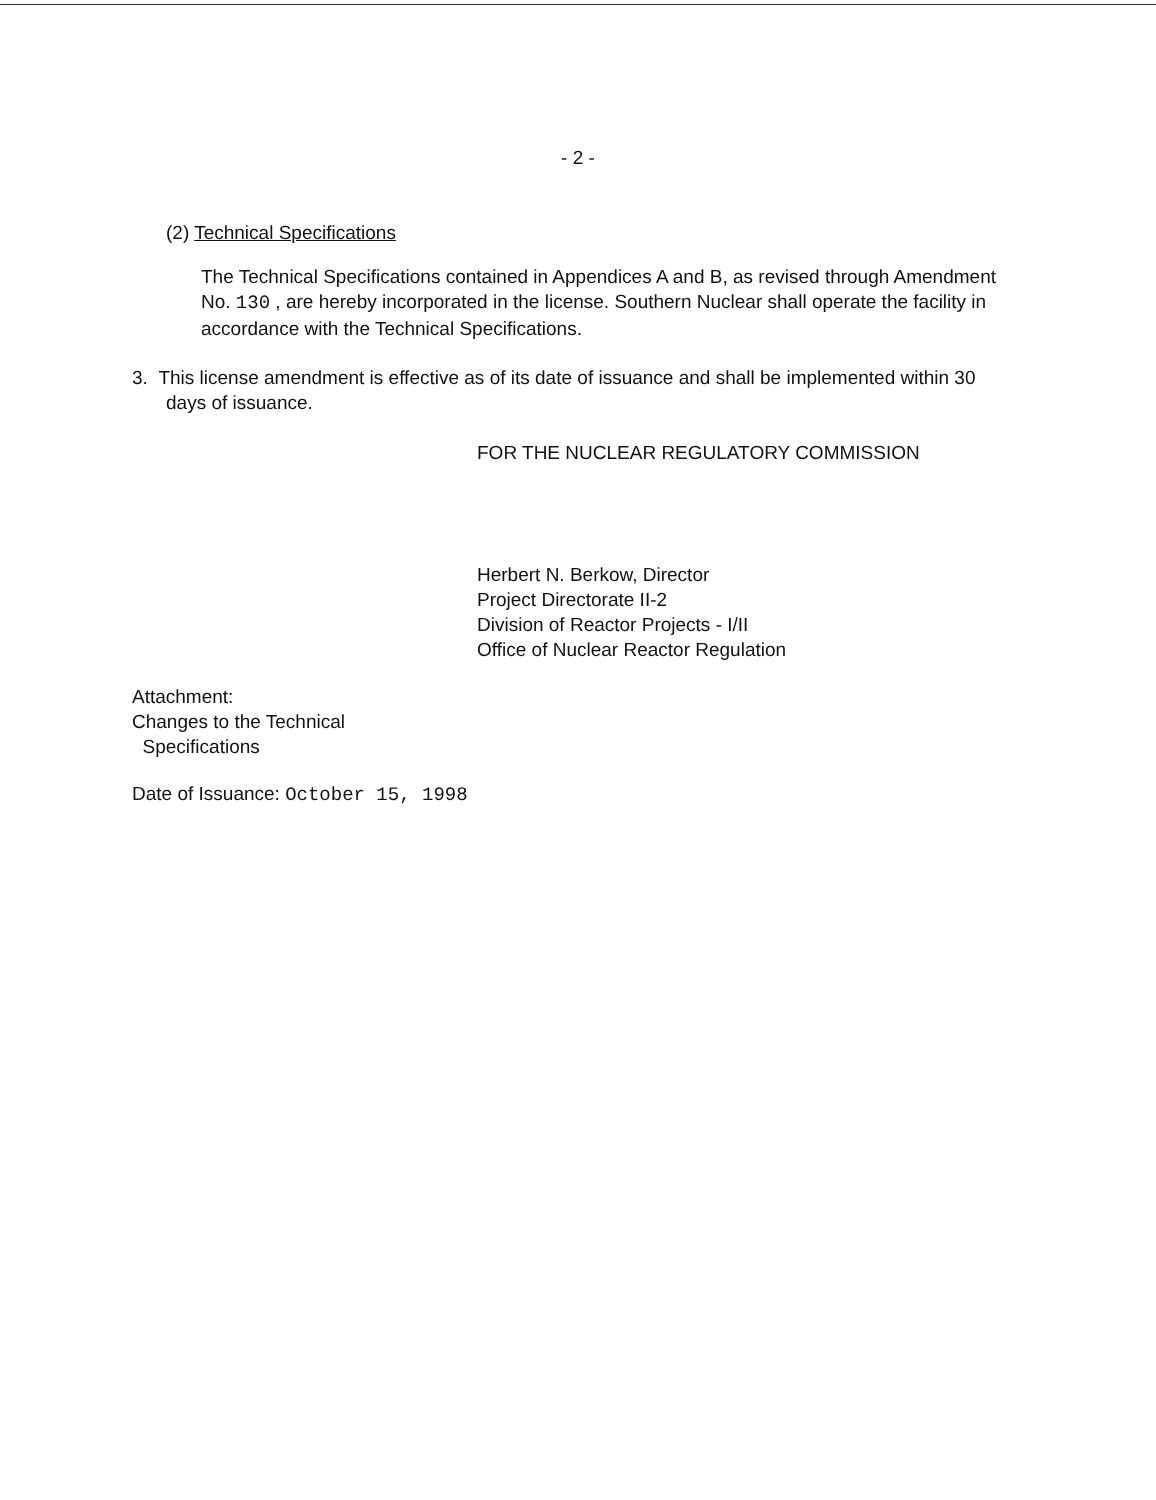- 2 -
(2) Technical Specifications
The Technical Specifications contained in Appendices A and B, as revised through Amendment No. 130 , are hereby incorporated in the license. Southern Nuclear shall operate the facility in accordance with the Technical Specifications.
3. This license amendment is effective as of its date of issuance and shall be implemented within 30 days of issuance.
FOR THE NUCLEAR REGULATORY COMMISSION
Herbert N. Berkow, Director
Project Directorate II-2
Division of Reactor Projects - I/II
Office of Nuclear Reactor Regulation
Attachment:
Changes to the Technical
Specifications
Date of Issuance: October 15, 1998